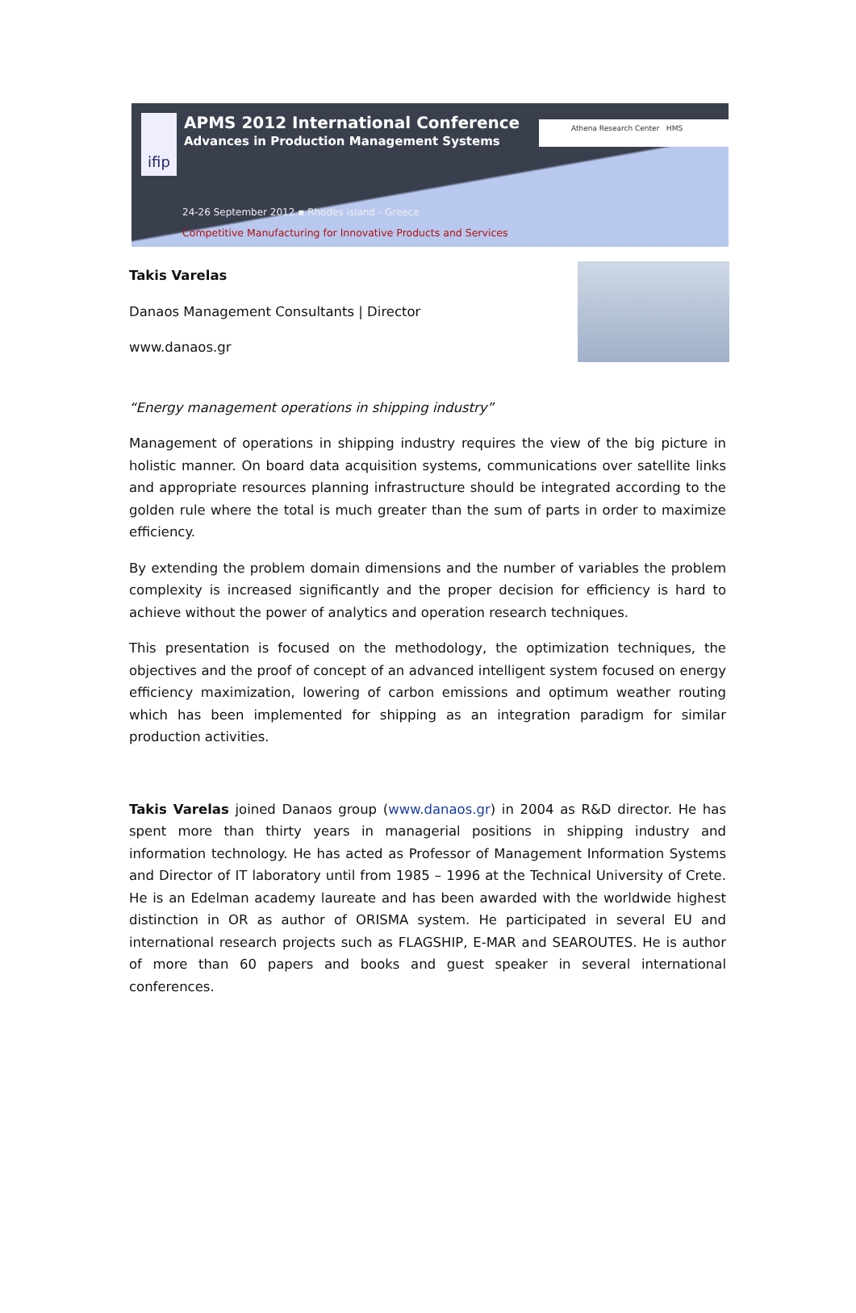ifip
APMS 2012 International Conference
Advances in Production Management Systems
Athena Research Center HMS
24-26 September 2012 ▪ Rhodes island - Greece
Competitive Manufacturing for Innovative Products and Services
Takis Varelas
Danaos Management Consultants | Director
www.danaos.gr
“Energy management operations in shipping industry”
Management of operations in shipping industry requires the view of the big picture in holistic manner. On board data acquisition systems, communications over satellite links and appropriate resources planning infrastructure should be integrated according to the golden rule where the total is much greater than the sum of parts in order to maximize efficiency.
By extending the problem domain dimensions and the number of variables the problem complexity is increased significantly and the proper decision for efficiency is hard to achieve without the power of analytics and operation research techniques.
This presentation is focused on the methodology, the optimization techniques, the objectives and the proof of concept of an advanced intelligent system focused on energy efficiency maximization, lowering of carbon emissions and optimum weather routing which has been implemented for shipping as an integration paradigm for similar production activities.
Takis Varelas joined Danaos group (www.danaos.gr) in 2004 as R&D director. He has spent more than thirty years in managerial positions in shipping industry and information technology. He has acted as Professor of Management Information Systems and Director of IT laboratory until from 1985 – 1996 at the Technical University of Crete. He is an Edelman academy laureate and has been awarded with the worldwide highest distinction in OR as author of ORISMA system. He participated in several EU and international research projects such as FLAGSHIP, E-MAR and SEAROUTES. He is author of more than 60 papers and books and guest speaker in several international conferences.